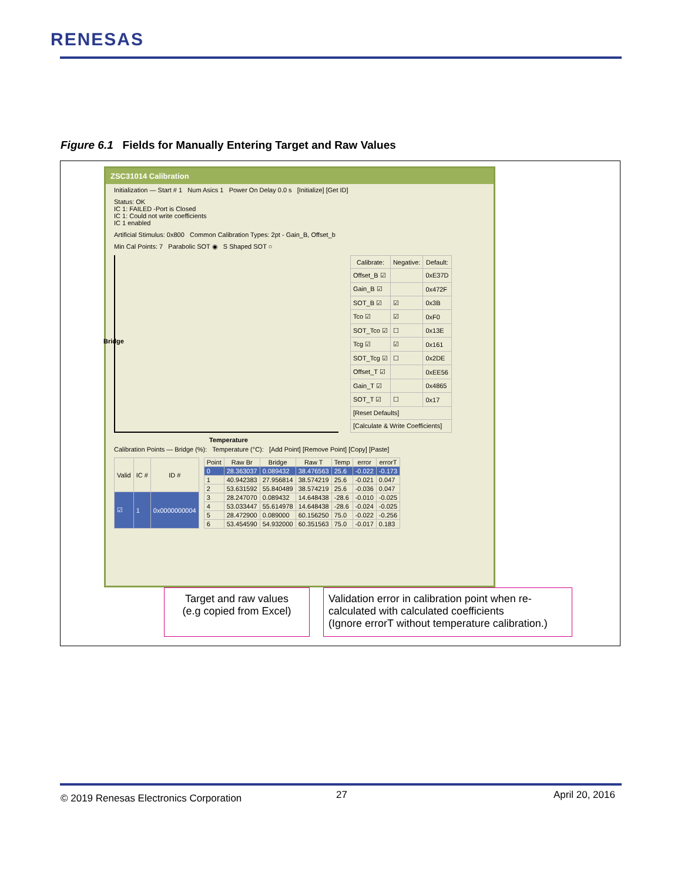RENESAS
Figure 6.1 Fields for Manually Entering Target and Raw Values
ZSC31014 Calibration
Initialization — Start # 1 Num Asics 1 Power On Delay 0.0 s [Initialize] [Get ID]
Status: OK
IC 1: FAILED -Port is Closed
IC 1: Could not write coefficients
IC 1 enabled
Artificial Stimulus: 0x800 Common Calibration Types: 2pt - Gain_B, Offset_b
Min Cal Points: 7 Parabolic SOT ◉ S Shaped SOT ○
Bridge
Temperature
| Calibrate: | Negative: | Default: |
| --- | --- | --- |
| Offset_B ☑ | | 0xE37D |
| Gain_B ☑ | | 0x472F |
| SOT_B ☑ | ☑ | 0x3B |
| Tco ☑ | ☑ | 0xF0 |
| SOT_Tco ☑ | ☐ | 0x13E |
| Tcg ☑ | ☑ | 0x161 |
| SOT_Tcg ☑ | ☐ | 0x2DE |
| Offset_T ☑ | | 0xEE56 |
| Gain_T ☑ | | 0x4865 |
| SOT_T ☑ | ☐ | 0x17 |
| [Reset Defaults] | | |
| [Calculate & Write Coefficients] | | |
Calibration Points — Bridge (%): Temperature (°C): [Add Point] [Remove Point] [Copy] [Paste]
| Valid | IC # | ID # |
| --- | --- | --- |
| ☑ | 1 | 0x0000000004 |
| Point | Raw Br | Bridge | Raw T | Temp | error | errorT |
| --- | --- | --- | --- | --- | --- | --- |
| 0 | 28.363037 | 0.089432 | 38.476563 | 25.6 | -0.022 | -0.173 |
| 1 | 40.942383 | 27.956814 | 38.574219 | 25.6 | -0.021 | 0.047 |
| 2 | 53.631592 | 55.840489 | 38.574219 | 25.6 | -0.036 | 0.047 |
| 3 | 28.247070 | 0.089432 | 14.648438 | -28.6 | -0.010 | -0.025 |
| 4 | 53.033447 | 55.614978 | 14.648438 | -28.6 | -0.024 | -0.025 |
| 5 | 28.472900 | 0.089000 | 60.156250 | 75.0 | -0.022 | -0.256 |
| 6 | 53.454590 | 54.932000 | 60.351563 | 75.0 | -0.017 | 0.183 |
Target and raw values
(e.g copied from Excel)
Validation error in calibration point when re-calculated with calculated coefficients
(Ignore errorT without temperature calibration.)
© 2019 Renesas Electronics Corporation
27 April 20, 2016